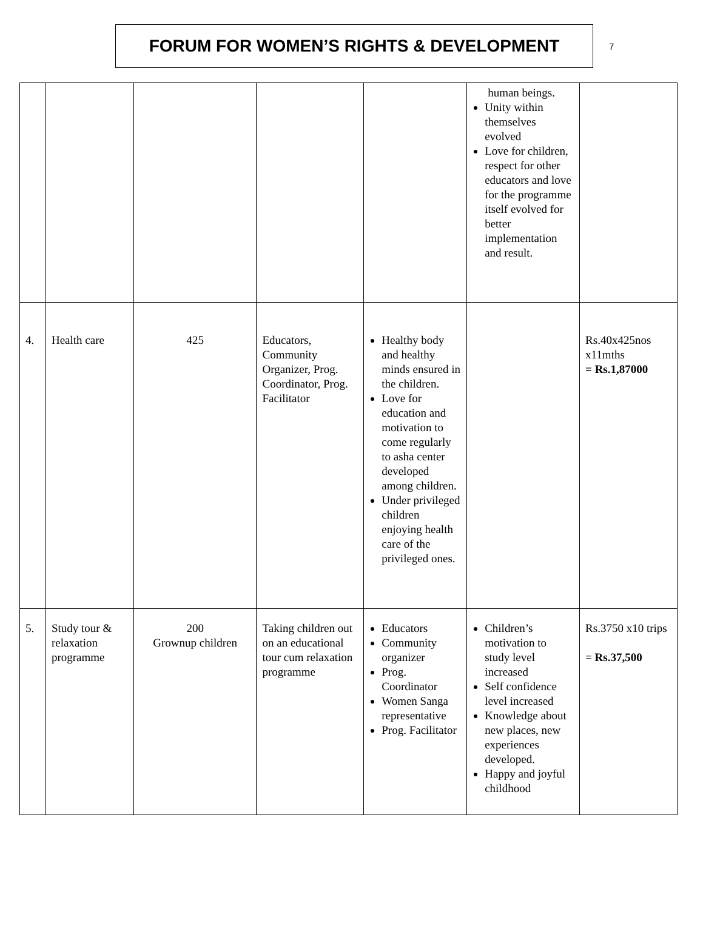FORUM FOR WOMEN’S RIGHTS & DEVELOPMENT
7
| | | | | | human beings. Unity within themselves evolved Love for children, respect for other educators and love for the programme itself evolved for better implementation and result. | |
| 4. | Health care | 425 | Educators, Community Organizer, Prog. Coordinator, Prog. Facilitator | Healthy body and healthy minds ensured in the children. Love for education and motivation to come regularly to asha center developed among children. Under privileged children enjoying health care of the privileged ones. | | Rs.40x425nos x11mths = Rs.1,87000 |
| 5. | Study tour & relaxation programme | 200 Grownup children | Taking children out on an educational tour cum relaxation programme | Educators Community organizer Prog. Coordinator Women Sanga representative Prog. Facilitator | Children’s motivation to study level increased Self confidence level increased Knowledge about new places, new experiences developed. Happy and joyful childhood | Rs.3750 x10 trips = Rs.37,500 |